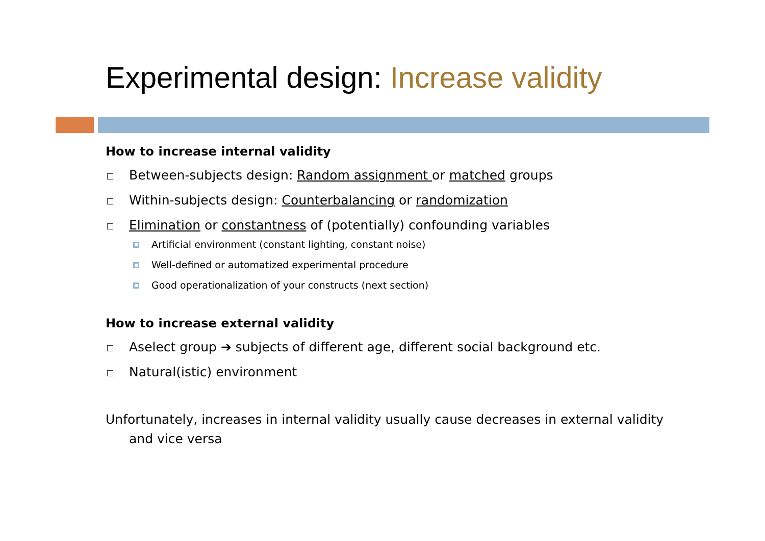Experimental design: Increase validity
How to increase internal validity
Between-subjects design: Random assignment or matched groups
Within-subjects design: Counterbalancing or randomization
Elimination or constantness of (potentially) confounding variables
Artificial environment (constant lighting, constant noise)
Well-defined or automatized experimental procedure
Good operationalization of your constructs (next section)
How to increase external validity
Aselect group ➔ subjects of different age, different social background etc.
Natural(istic) environment
Unfortunately, increases in internal validity usually cause decreases in external validity and vice versa